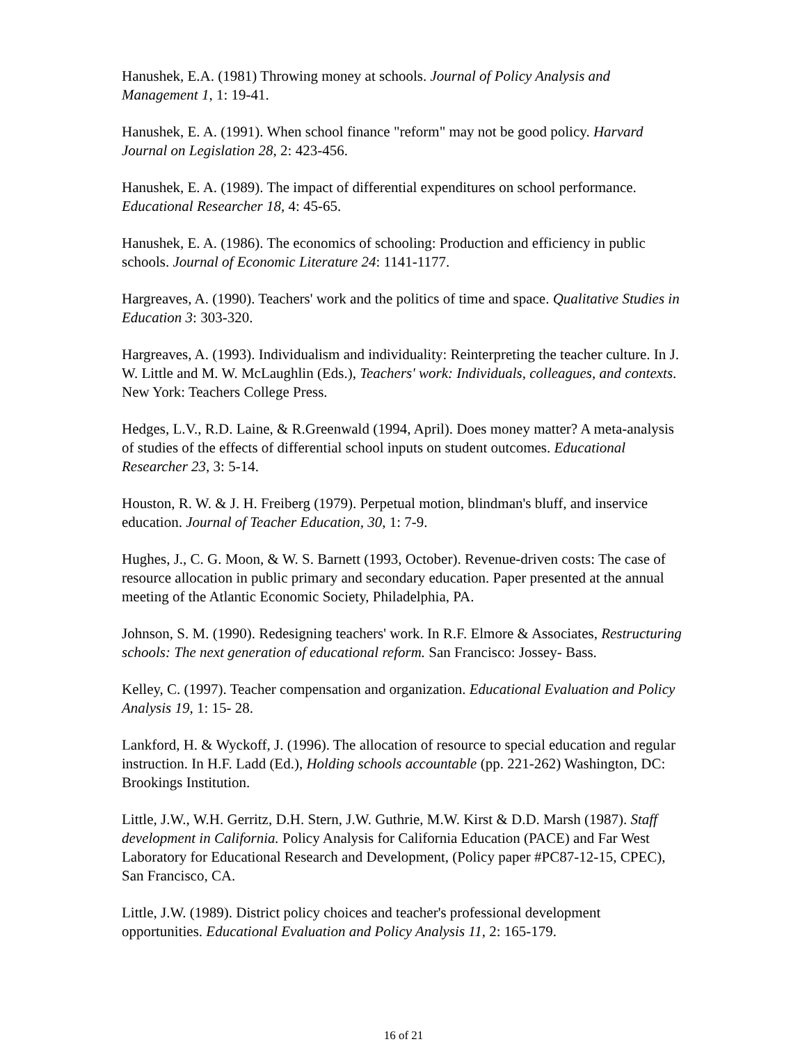Hanushek, E.A. (1981) Throwing money at schools. Journal of Policy Analysis and Management 1, 1: 19-41.
Hanushek, E. A. (1991). When school finance "reform" may not be good policy. Harvard Journal on Legislation 28, 2: 423-456.
Hanushek, E. A. (1989). The impact of differential expenditures on school performance. Educational Researcher 18, 4: 45-65.
Hanushek, E. A. (1986). The economics of schooling: Production and efficiency in public schools. Journal of Economic Literature 24: 1141-1177.
Hargreaves, A. (1990). Teachers' work and the politics of time and space. Qualitative Studies in Education 3: 303-320.
Hargreaves, A. (1993). Individualism and individuality: Reinterpreting the teacher culture. In J. W. Little and M. W. McLaughlin (Eds.), Teachers' work: Individuals, colleagues, and contexts. New York: Teachers College Press.
Hedges, L.V., R.D. Laine, & R.Greenwald (1994, April). Does money matter? A meta-analysis of studies of the effects of differential school inputs on student outcomes. Educational Researcher 23, 3: 5-14.
Houston, R. W. & J. H. Freiberg (1979). Perpetual motion, blindman's bluff, and inservice education. Journal of Teacher Education, 30, 1: 7-9.
Hughes, J., C. G. Moon, & W. S. Barnett (1993, October). Revenue-driven costs: The case of resource allocation in public primary and secondary education. Paper presented at the annual meeting of the Atlantic Economic Society, Philadelphia, PA.
Johnson, S. M. (1990). Redesigning teachers' work. In R.F. Elmore & Associates, Restructuring schools: The next generation of educational reform. San Francisco: Jossey- Bass.
Kelley, C. (1997). Teacher compensation and organization. Educational Evaluation and Policy Analysis 19, 1: 15- 28.
Lankford, H. & Wyckoff, J. (1996). The allocation of resource to special education and regular instruction. In H.F. Ladd (Ed.), Holding schools accountable (pp. 221-262) Washington, DC: Brookings Institution.
Little, J.W., W.H. Gerritz, D.H. Stern, J.W. Guthrie, M.W. Kirst & D.D. Marsh (1987). Staff development in California. Policy Analysis for California Education (PACE) and Far West Laboratory for Educational Research and Development, (Policy paper #PC87-12-15, CPEC), San Francisco, CA.
Little, J.W. (1989). District policy choices and teacher's professional development opportunities. Educational Evaluation and Policy Analysis 11, 2: 165-179.
16 of 21